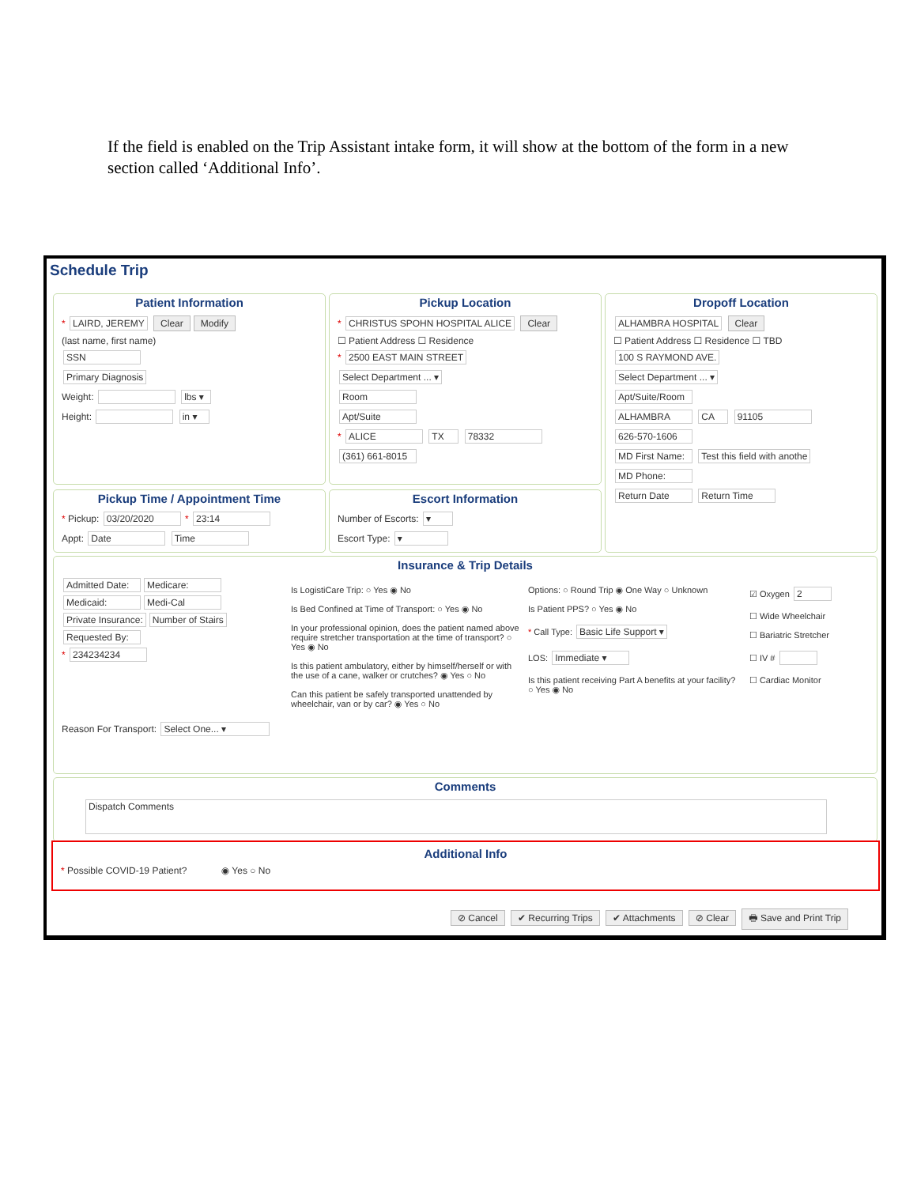If the field is enabled on the Trip Assistant intake form, it will show at the bottom of the form in a new section called ‘Additional Info’.
Schedule Trip
Patient Information
* LAIRD, JEREMY Clear Modify
(last name, first name)
SSN
Primary Diagnosis
Weight: lbs ▾
Height: in ▾
Pickup Location
* CHRISTUS SPOHN HOSPITAL ALICE Clear
☐ Patient Address ☐ Residence
* 2500 EAST MAIN STREET
Select Department ... ▾
Room
Apt/Suite
* ALICE TX 78332
(361) 661-8015
Dropoff Location
ALHAMBRA HOSPITAL Clear
☐ Patient Address ☐ Residence ☐ TBD
100 S RAYMOND AVE.
Select Department ... ▾
Apt/Suite/Room
ALHAMBRA CA 91105
626-570-1606
MD First Name: Test this field with anothe
MD Phone:
Return Date Return Time
Pickup Time / Appointment Time
* Pickup: 03/20/2020 * 23:14
Appt: Date Time
Escort Information
Number of Escorts: ▾
Escort Type: ▾
Insurance & Trip Details
Admitted Date: Medicare: Medicaid: Medi-Cal Private Insurance: Number of Stairs Requested By:
* 234234234
Is LogistiCare Trip: ○ Yes ◉ No
Is Bed Confined at Time of Transport: ○ Yes ◉ No
In your professional opinion, does the patient named above require stretcher transportation at the time of transport? ○ Yes ◉ No
Is this patient ambulatory, either by himself/herself or with the use of a cane, walker or crutches? ◉ Yes ○ No
Can this patient be safely transported unattended by wheelchair, van or by car? ◉ Yes ○ No
Options: ○ Round Trip ◉ One Way ○ Unknown
Is Patient PPS? ○ Yes ◉ No
* Call Type: Basic Life Support ▾
LOS: Immediate ▾
Is this patient receiving Part A benefits at your facility? ○ Yes ◉ No
☑ Oxygen 2
☐ Wide Wheelchair
☐ Bariatric Stretcher
☐ IV #
☐ Cardiac Monitor
Reason For Transport: Select One... ▾
Comments
Dispatch Comments
Additional Info
* Possible COVID-19 Patient? ◉ Yes ○ No
⊘ Cancel ✔ Recurring Trips ✔ Attachments ⊘ Clear 🖶 Save and Print Trip